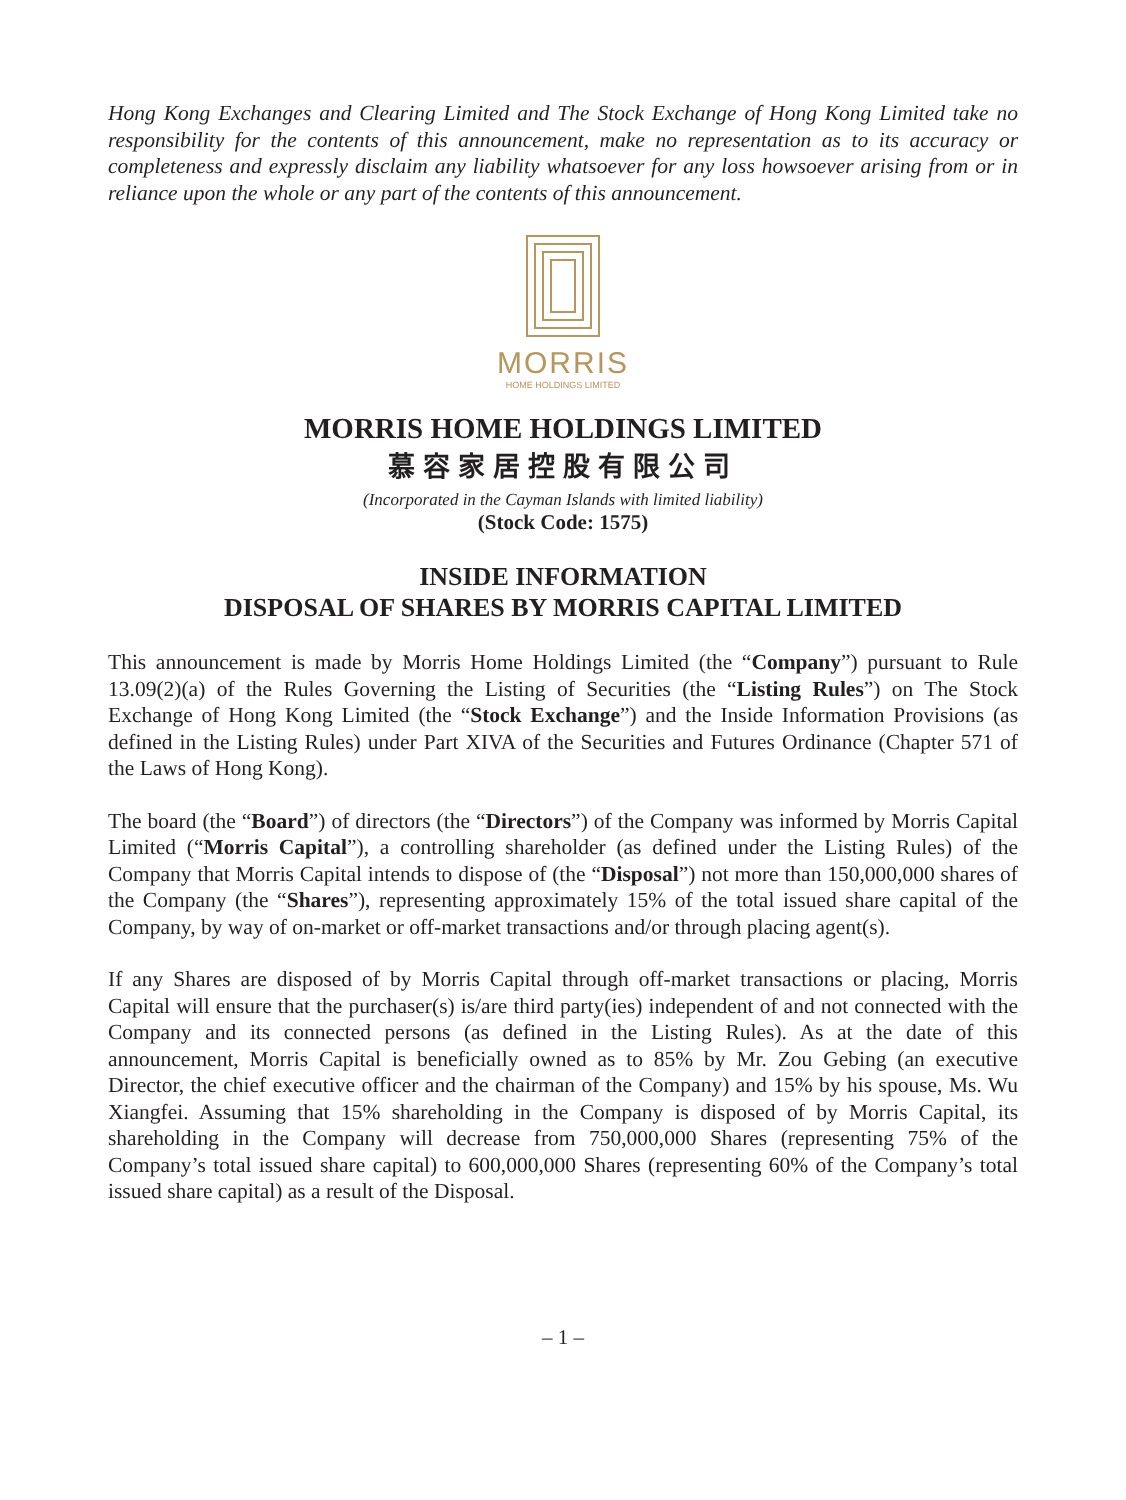Hong Kong Exchanges and Clearing Limited and The Stock Exchange of Hong Kong Limited take no responsibility for the contents of this announcement, make no representation as to its accuracy or completeness and expressly disclaim any liability whatsoever for any loss howsoever arising from or in reliance upon the whole or any part of the contents of this announcement.
MORRIS
HOME HOLDINGS LIMITED
MORRIS HOME HOLDINGS LIMITED
慕容家居控股有限公司
(Incorporated in the Cayman Islands with limited liability)
(Stock Code: 1575)
INSIDE INFORMATION
DISPOSAL OF SHARES BY MORRIS CAPITAL LIMITED
This announcement is made by Morris Home Holdings Limited (the “Company”) pursuant to Rule 13.09(2)(a) of the Rules Governing the Listing of Securities (the “Listing Rules”) on The Stock Exchange of Hong Kong Limited (the “Stock Exchange”) and the Inside Information Provisions (as defined in the Listing Rules) under Part XIVA of the Securities and Futures Ordinance (Chapter 571 of the Laws of Hong Kong).
The board (the “Board”) of directors (the “Directors”) of the Company was informed by Morris Capital Limited (“Morris Capital”), a controlling shareholder (as defined under the Listing Rules) of the Company that Morris Capital intends to dispose of (the “Disposal”) not more than 150,000,000 shares of the Company (the “Shares”), representing approximately 15% of the total issued share capital of the Company, by way of on-market or off-market transactions and/or through placing agent(s).
If any Shares are disposed of by Morris Capital through off-market transactions or placing, Morris Capital will ensure that the purchaser(s) is/are third party(ies) independent of and not connected with the Company and its connected persons (as defined in the Listing Rules). As at the date of this announcement, Morris Capital is beneficially owned as to 85% by Mr. Zou Gebing (an executive Director, the chief executive officer and the chairman of the Company) and 15% by his spouse, Ms. Wu Xiangfei. Assuming that 15% shareholding in the Company is disposed of by Morris Capital, its shareholding in the Company will decrease from 750,000,000 Shares (representing 75% of the Company’s total issued share capital) to 600,000,000 Shares (representing 60% of the Company’s total issued share capital) as a result of the Disposal.
– 1 –